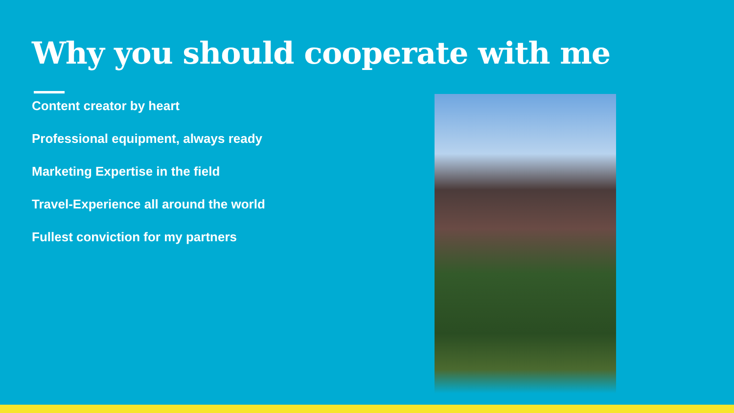Why you should cooperate with me
Content creator by heart
Professional equipment, always ready
Marketing Expertise in the field
Travel-Experience all around the world
Fullest conviction for my partners